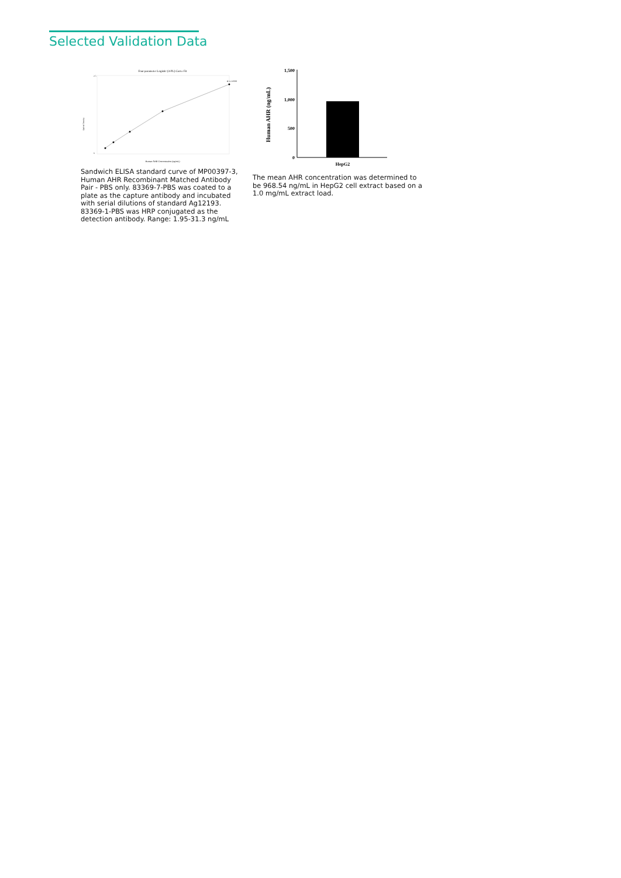Selected Validation Data
Four parameter Logistic (4-PL) Curve Fit
R^2=0.9999
0
2.5
Human AHR Concentration (ng/mL)
Optical Density
Sandwich ELISA standard curve of MP00397-3, Human AHR Recombinant Matched Antibody Pair - PBS only. 83369-7-PBS was coated to a plate as the capture antibody and incubated with serial dilutions of standard Ag12193. 83369-1-PBS was HRP conjugated as the detection antibody. Range: 1.95-31.3 ng/mL
1,500
1,000
500
0
HepG2
Human AHR (ng/mL)
The mean AHR concentration was determined to be 968.54 ng/mL in HepG2 cell extract based on a 1.0 mg/mL extract load.